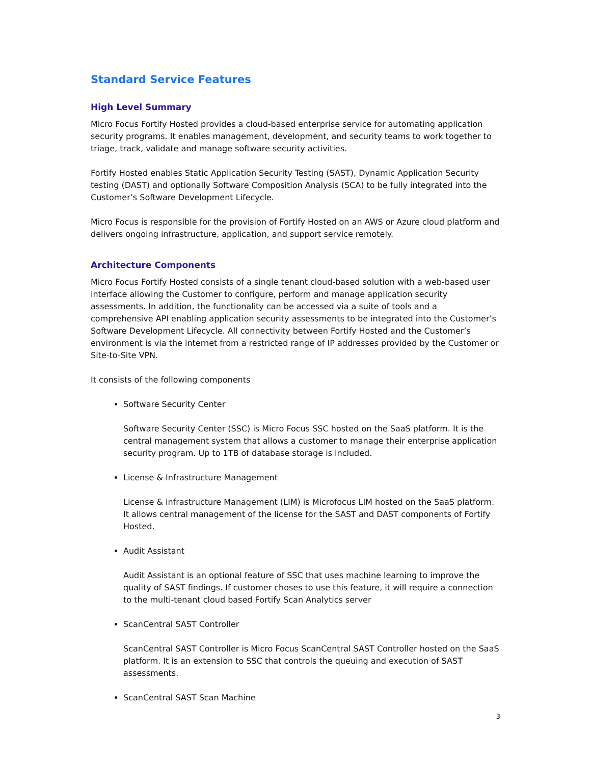Standard Service Features
High Level Summary
Micro Focus Fortify Hosted provides a cloud-based enterprise service for automating application security programs. It enables management, development, and security teams to work together to triage, track, validate and manage software security activities.
Fortify Hosted enables Static Application Security Testing (SAST), Dynamic Application Security testing (DAST) and optionally Software Composition Analysis (SCA) to be fully integrated into the Customer’s Software Development Lifecycle.
Micro Focus is responsible for the provision of Fortify Hosted on an AWS or Azure cloud platform and delivers ongoing infrastructure, application, and support service remotely.
Architecture Components
Micro Focus Fortify Hosted consists of a single tenant cloud-based solution with a web-based user interface allowing the Customer to configure, perform and manage application security assessments. In addition, the functionality can be accessed via a suite of tools and a comprehensive API enabling application security assessments to be integrated into the Customer’s Software Development Lifecycle. All connectivity between Fortify Hosted and the Customer’s environment is via the internet from a restricted range of IP addresses provided by the Customer or Site-to-Site VPN.
It consists of the following components
Software Security Center
Software Security Center (SSC) is Micro Focus SSC hosted on the SaaS platform. It is the central management system that allows a customer to manage their enterprise application security program. Up to 1TB of database storage is included.
License & Infrastructure Management
License & infrastructure Management (LIM) is Microfocus LIM hosted on the SaaS platform. It allows central management of the license for the SAST and DAST components of Fortify Hosted.
Audit Assistant
Audit Assistant is an optional feature of SSC that uses machine learning to improve the quality of SAST findings. If customer choses to use this feature, it will require a connection to the multi-tenant cloud based Fortify Scan Analytics server
ScanCentral SAST Controller
ScanCentral SAST Controller is Micro Focus ScanCentral SAST Controller hosted on the SaaS platform. It is an extension to SSC that controls the queuing and execution of SAST assessments.
ScanCentral SAST Scan Machine
3